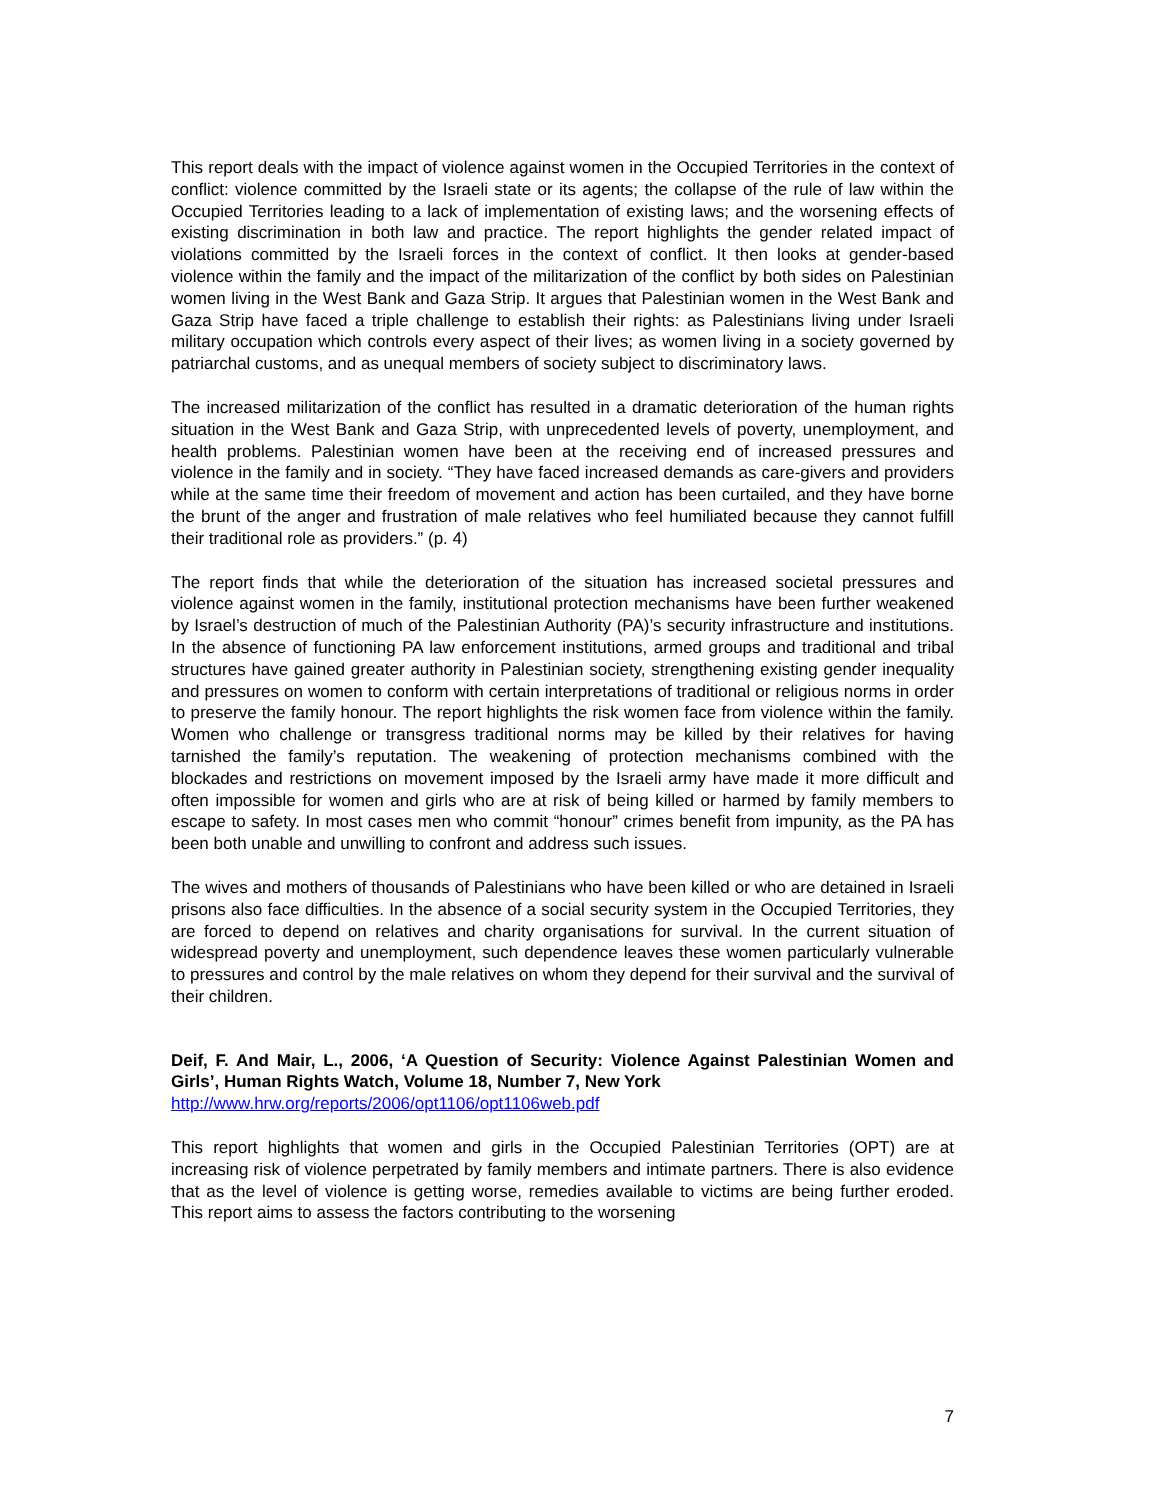This report deals with the impact of violence against women in the Occupied Territories in the context of conflict: violence committed by the Israeli state or its agents; the collapse of the rule of law within the Occupied Territories leading to a lack of implementation of existing laws; and the worsening effects of existing discrimination in both law and practice. The report highlights the gender related impact of violations committed by the Israeli forces in the context of conflict. It then looks at gender-based violence within the family and the impact of the militarization of the conflict by both sides on Palestinian women living in the West Bank and Gaza Strip. It argues that Palestinian women in the West Bank and Gaza Strip have faced a triple challenge to establish their rights: as Palestinians living under Israeli military occupation which controls every aspect of their lives; as women living in a society governed by patriarchal customs, and as unequal members of society subject to discriminatory laws.
The increased militarization of the conflict has resulted in a dramatic deterioration of the human rights situation in the West Bank and Gaza Strip, with unprecedented levels of poverty, unemployment, and health problems. Palestinian women have been at the receiving end of increased pressures and violence in the family and in society. “They have faced increased demands as care-givers and providers while at the same time their freedom of movement and action has been curtailed, and they have borne the brunt of the anger and frustration of male relatives who feel humiliated because they cannot fulfill their traditional role as providers.” (p. 4)
The report finds that while the deterioration of the situation has increased societal pressures and violence against women in the family, institutional protection mechanisms have been further weakened by Israel’s destruction of much of the Palestinian Authority (PA)’s security infrastructure and institutions. In the absence of functioning PA law enforcement institutions, armed groups and traditional and tribal structures have gained greater authority in Palestinian society, strengthening existing gender inequality and pressures on women to conform with certain interpretations of traditional or religious norms in order to preserve the family honour. The report highlights the risk women face from violence within the family. Women who challenge or transgress traditional norms may be killed by their relatives for having tarnished the family’s reputation. The weakening of protection mechanisms combined with the blockades and restrictions on movement imposed by the Israeli army have made it more difficult and often impossible for women and girls who are at risk of being killed or harmed by family members to escape to safety. In most cases men who commit “honour” crimes benefit from impunity, as the PA has been both unable and unwilling to confront and address such issues.
The wives and mothers of thousands of Palestinians who have been killed or who are detained in Israeli prisons also face difficulties. In the absence of a social security system in the Occupied Territories, they are forced to depend on relatives and charity organisations for survival. In the current situation of widespread poverty and unemployment, such dependence leaves these women particularly vulnerable to pressures and control by the male relatives on whom they depend for their survival and the survival of their children.
Deif, F. And Mair, L., 2006, ‘A Question of Security: Violence Against Palestinian Women and Girls’, Human Rights Watch, Volume 18, Number 7, New York
http://www.hrw.org/reports/2006/opt1106/opt1106web.pdf
This report highlights that women and girls in the Occupied Palestinian Territories (OPT) are at increasing risk of violence perpetrated by family members and intimate partners. There is also evidence that as the level of violence is getting worse, remedies available to victims are being further eroded. This report aims to assess the factors contributing to the worsening
7